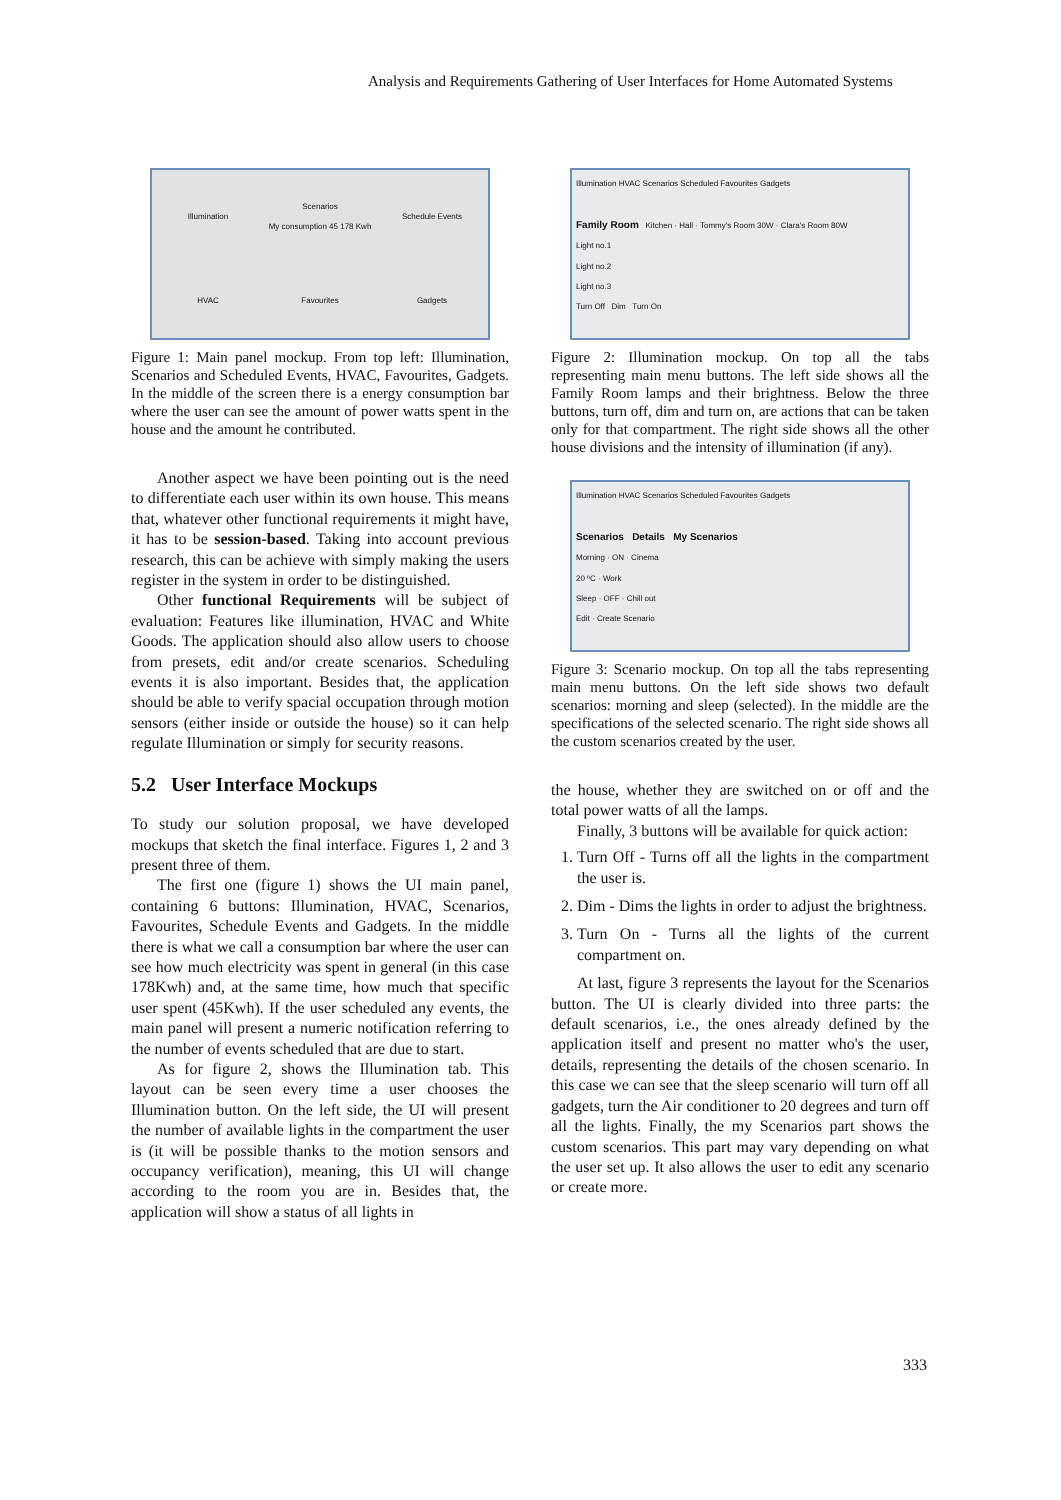Analysis and Requirements Gathering of User Interfaces for Home Automated Systems
Illumination
Scenarios
My consumption 45 178 Kwh
Schedule Events
HVAC
Favourites
Gadgets
Figure 1: Main panel mockup. From top left: Illumination, Scenarios and Scheduled Events, HVAC, Favourites, Gadgets. In the middle of the screen there is a energy consumption bar where the user can see the amount of power watts spent in the house and the amount he contributed.
Another aspect we have been pointing out is the need to differentiate each user within its own house. This means that, whatever other functional requirements it might have, it has to be session-based. Taking into account previous research, this can be achieve with simply making the users register in the system in order to be distinguished.
Other functional Requirements will be subject of evaluation: Features like illumination, HVAC and White Goods. The application should also allow users to choose from presets, edit and/or create scenarios. Scheduling events it is also important. Besides that, the application should be able to verify spacial occupation through motion sensors (either inside or outside the house) so it can help regulate Illumination or simply for security reasons.
5.2 User Interface Mockups
To study our solution proposal, we have developed mockups that sketch the final interface. Figures 1, 2 and 3 present three of them.
The first one (figure 1) shows the UI main panel, containing 6 buttons: Illumination, HVAC, Scenarios, Favourites, Schedule Events and Gadgets. In the middle there is what we call a consumption bar where the user can see how much electricity was spent in general (in this case 178Kwh) and, at the same time, how much that specific user spent (45Kwh). If the user scheduled any events, the main panel will present a numeric notification referring to the number of events scheduled that are due to start.
As for figure 2, shows the Illumination tab. This layout can be seen every time a user chooses the Illumination button. On the left side, the UI will present the number of available lights in the compartment the user is (it will be possible thanks to the motion sensors and occupancy verification), meaning, this UI will change according to the room you are in. Besides that, the application will show a status of all lights in
Illumination HVAC Scenarios Scheduled Favourites Gadgets
Family Room Kitchen · Hall · Tommy's Room 30W · Clara's Room 80W
Light no.1
Light no.2
Light no.3
Turn Off Dim Turn On
Figure 2: Illumination mockup. On top all the tabs representing main menu buttons. The left side shows all the Family Room lamps and their brightness. Below the three buttons, turn off, dim and turn on, are actions that can be taken only for that compartment. The right side shows all the other house divisions and the intensity of illumination (if any).
Illumination HVAC Scenarios Scheduled Favourites Gadgets
Scenarios Details My Scenarios
Morning · ON · Cinema
20 ºC · Work
Sleep · OFF · Chill out
Edit · Create Scenario
Figure 3: Scenario mockup. On top all the tabs representing main menu buttons. On the left side shows two default scenarios: morning and sleep (selected). In the middle are the specifications of the selected scenario. The right side shows all the custom scenarios created by the user.
the house, whether they are switched on or off and the total power watts of all the lamps.
Finally, 3 buttons will be available for quick action:
1. Turn Off - Turns off all the lights in the compartment the user is.
2. Dim - Dims the lights in order to adjust the brightness.
3. Turn On - Turns all the lights of the current compartment on.
At last, figure 3 represents the layout for the Scenarios button. The UI is clearly divided into three parts: the default scenarios, i.e., the ones already defined by the application itself and present no matter who's the user, details, representing the details of the chosen scenario. In this case we can see that the sleep scenario will turn off all gadgets, turn the Air conditioner to 20 degrees and turn off all the lights. Finally, the my Scenarios part shows the custom scenarios. This part may vary depending on what the user set up. It also allows the user to edit any scenario or create more.
333